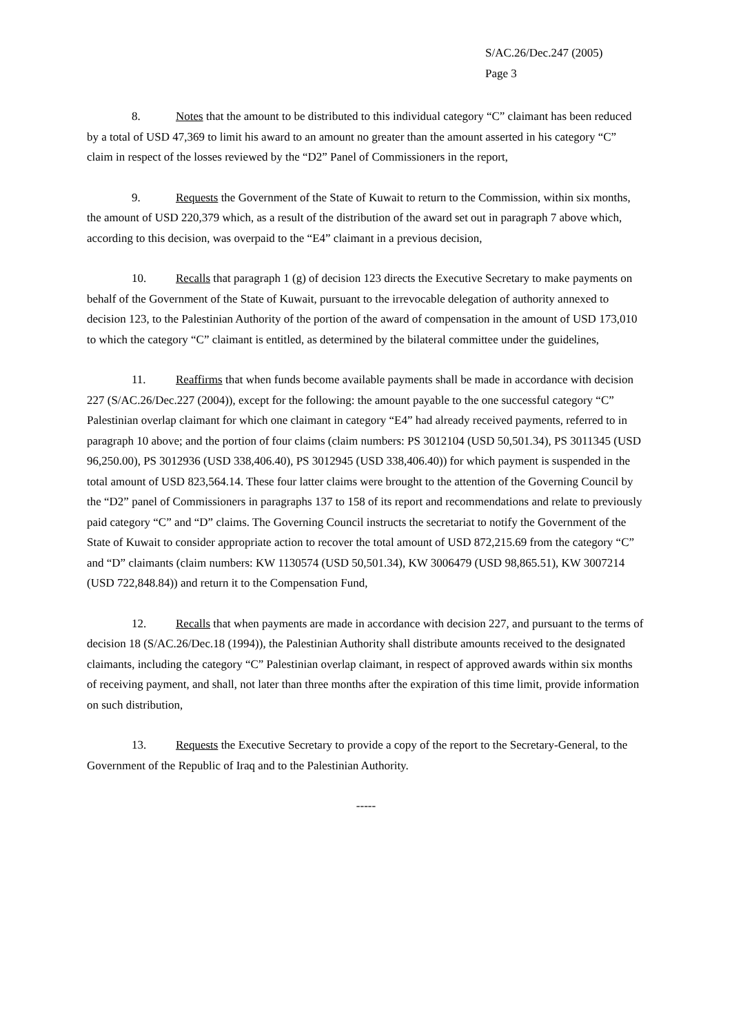S/AC.26/Dec.247 (2005)
Page 3
8. Notes that the amount to be distributed to this individual category “C” claimant has been reduced by a total of USD 47,369 to limit his award to an amount no greater than the amount asserted in his category “C” claim in respect of the losses reviewed by the “D2” Panel of Commissioners in the report,
9. Requests the Government of the State of Kuwait to return to the Commission, within six months, the amount of USD 220,379 which, as a result of the distribution of the award set out in paragraph 7 above which, according to this decision, was overpaid to the “E4” claimant in a previous decision,
10. Recalls that paragraph 1 (g) of decision 123 directs the Executive Secretary to make payments on behalf of the Government of the State of Kuwait, pursuant to the irrevocable delegation of authority annexed to decision 123, to the Palestinian Authority of the portion of the award of compensation in the amount of USD 173,010 to which the category “C” claimant is entitled, as determined by the bilateral committee under the guidelines,
11. Reaffirms that when funds become available payments shall be made in accordance with decision 227 (S/AC.26/Dec.227 (2004)), except for the following: the amount payable to the one successful category “C” Palestinian overlap claimant for which one claimant in category “E4” had already received payments, referred to in paragraph 10 above; and the portion of four claims (claim numbers: PS 3012104 (USD 50,501.34), PS 3011345 (USD 96,250.00), PS 3012936 (USD 338,406.40), PS 3012945 (USD 338,406.40)) for which payment is suspended in the total amount of USD 823,564.14. These four latter claims were brought to the attention of the Governing Council by the “D2” panel of Commissioners in paragraphs 137 to 158 of its report and recommendations and relate to previously paid category “C” and “D” claims. The Governing Council instructs the secretariat to notify the Government of the State of Kuwait to consider appropriate action to recover the total amount of USD 872,215.69 from the category “C” and “D” claimants (claim numbers: KW 1130574 (USD 50,501.34), KW 3006479 (USD 98,865.51), KW 3007214 (USD 722,848.84)) and return it to the Compensation Fund,
12. Recalls that when payments are made in accordance with decision 227, and pursuant to the terms of decision 18 (S/AC.26/Dec.18 (1994)), the Palestinian Authority shall distribute amounts received to the designated claimants, including the category “C” Palestinian overlap claimant, in respect of approved awards within six months of receiving payment, and shall, not later than three months after the expiration of this time limit, provide information on such distribution,
13. Requests the Executive Secretary to provide a copy of the report to the Secretary-General, to the Government of the Republic of Iraq and to the Palestinian Authority.
-----